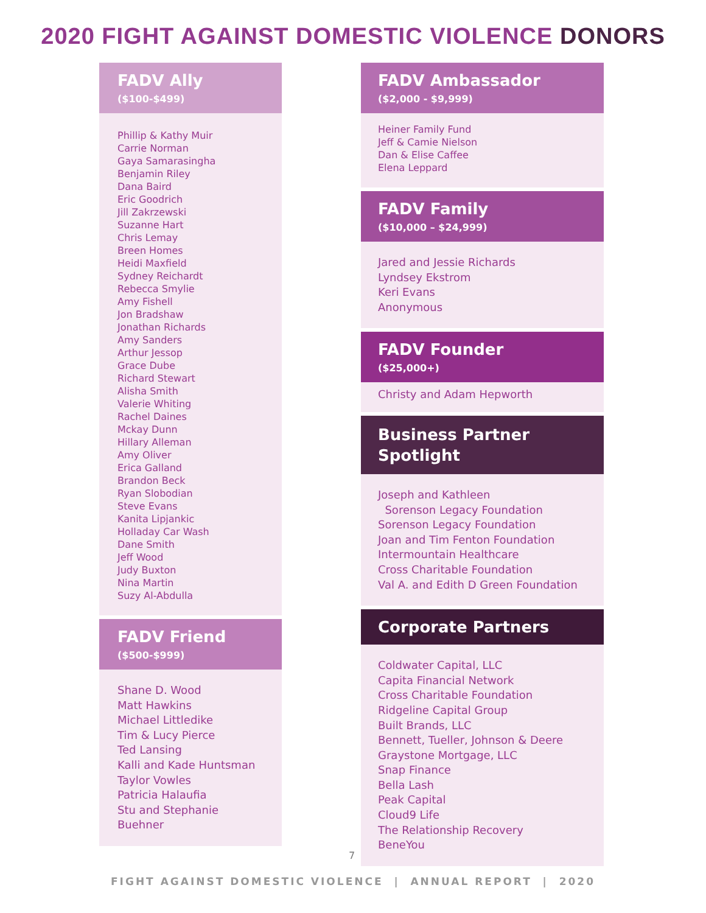2020 FIGHT AGAINST DOMESTIC VIOLENCE DONORS
FADV Ally
($100-$499)
Phillip & Kathy Muir
Carrie Norman
Gaya Samarasingha
Benjamin Riley
Dana Baird
Eric Goodrich
Jill Zakrzewski
Suzanne Hart
Chris Lemay
Breen Homes
Heidi Maxfield
Sydney Reichardt
Rebecca Smylie
Amy Fishell
Jon Bradshaw
Jonathan Richards
Amy Sanders
Arthur Jessop
Grace Dube
Richard Stewart
Alisha Smith
Valerie Whiting
Rachel Daines
Mckay Dunn
Hillary Alleman
Amy Oliver
Erica Galland
Brandon Beck
Ryan Slobodian
Steve Evans
Kanita Lipjankic
Holladay Car Wash
Dane Smith
Jeff Wood
Judy Buxton
Nina Martin
Suzy Al-Abdulla
FADV Friend
($500-$999)
Shane D. Wood
Matt Hawkins
Michael Littledike
Tim & Lucy Pierce
Ted Lansing
Kalli and Kade Huntsman
Taylor Vowles
Patricia Halaufia
Stu and Stephanie Buehner
FADV Ambassador
($2,000 - $9,999)
Heiner Family Fund
Jeff & Camie Nielson
Dan & Elise Caffee
Elena Leppard
FADV Family
($10,000 – $24,999)
Jared and Jessie Richards
Lyndsey Ekstrom
Keri Evans
Anonymous
FADV Founder
($25,000+)
Christy and Adam Hepworth
Business Partner Spotlight
Joseph and Kathleen
Sorenson Legacy Foundation
Sorenson Legacy Foundation
Joan and Tim Fenton Foundation
Intermountain Healthcare
Cross Charitable Foundation
Val A. and Edith D Green Foundation
Corporate Partners
Coldwater Capital, LLC
Capita Financial Network
Cross Charitable Foundation
Ridgeline Capital Group
Built Brands, LLC
Bennett, Tueller, Johnson & Deere
Graystone Mortgage, LLC
Snap Finance
Bella Lash
Peak Capital
Cloud9 Life
The Relationship Recovery
BeneYou
7
FIGHT AGAINST DOMESTIC VIOLENCE | ANNUAL REPORT | 2020